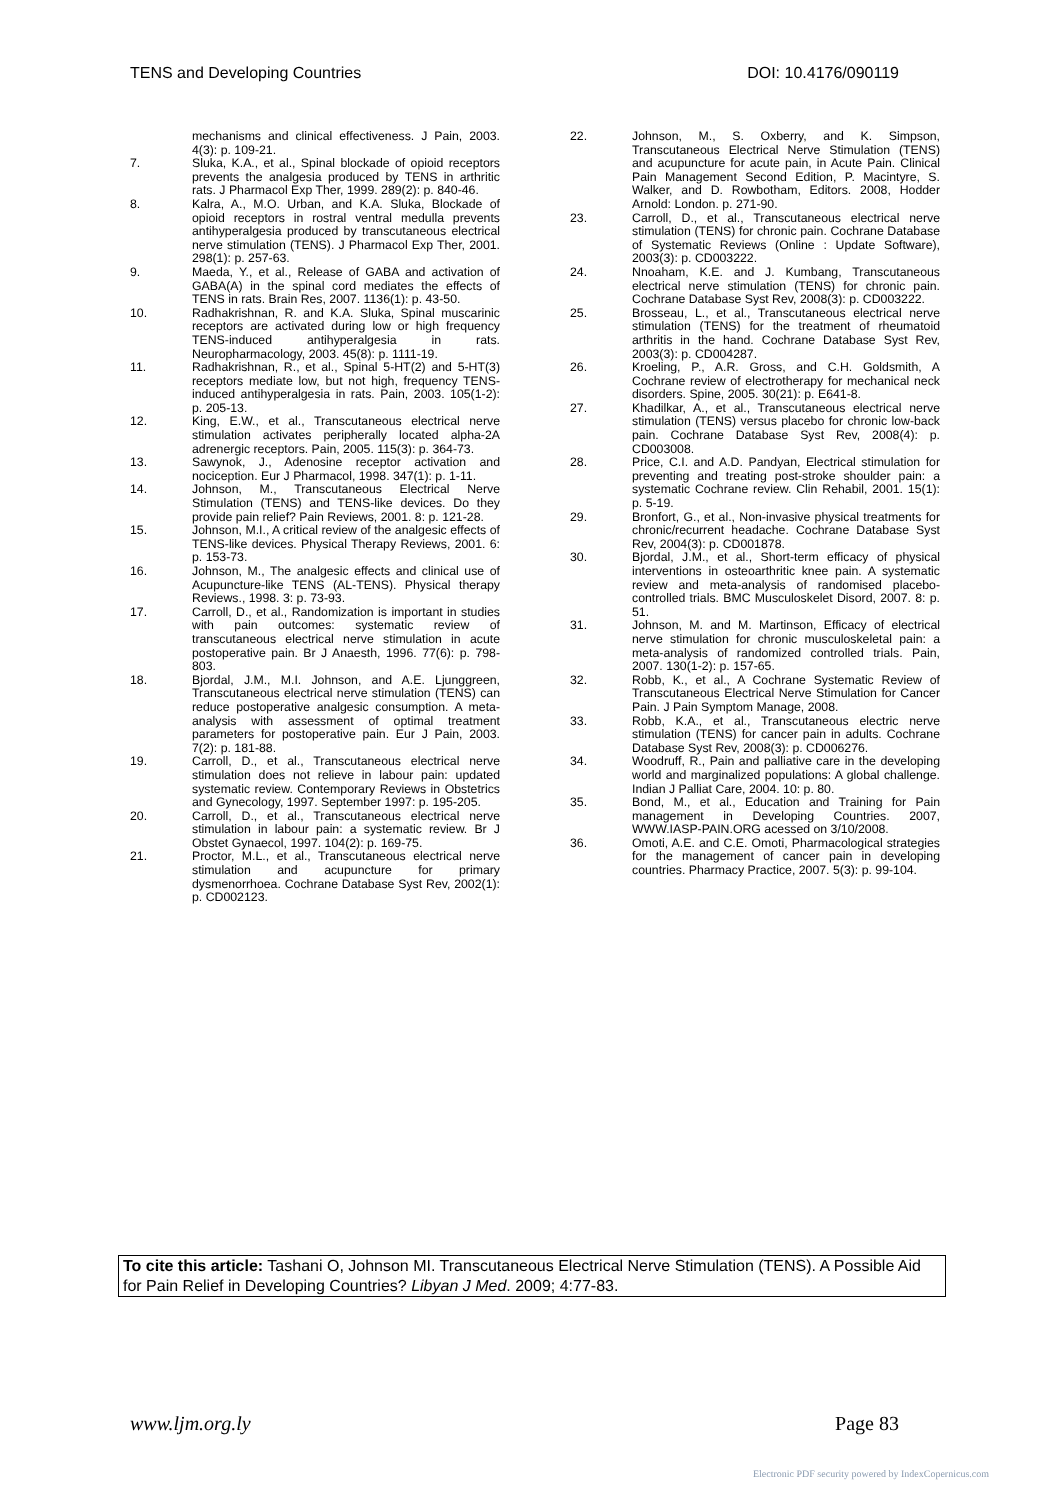TENS and Developing Countries DOI: 10.4176/090119
mechanisms and clinical effectiveness. J Pain, 2003. 4(3): p. 109-21.
7. Sluka, K.A., et al., Spinal blockade of opioid receptors prevents the analgesia produced by TENS in arthritic rats. J Pharmacol Exp Ther, 1999. 289(2): p. 840-46.
8. Kalra, A., M.O. Urban, and K.A. Sluka, Blockade of opioid receptors in rostral ventral medulla prevents antihyperalgesia produced by transcutaneous electrical nerve stimulation (TENS). J Pharmacol Exp Ther, 2001. 298(1): p. 257-63.
9. Maeda, Y., et al., Release of GABA and activation of GABA(A) in the spinal cord mediates the effects of TENS in rats. Brain Res, 2007. 1136(1): p. 43-50.
10. Radhakrishnan, R. and K.A. Sluka, Spinal muscarinic receptors are activated during low or high frequency TENS-induced antihyperalgesia in rats. Neuropharmacology, 2003. 45(8): p. 1111-19.
11. Radhakrishnan, R., et al., Spinal 5-HT(2) and 5-HT(3) receptors mediate low, but not high, frequency TENS-induced antihyperalgesia in rats. Pain, 2003. 105(1-2): p. 205-13.
12. King, E.W., et al., Transcutaneous electrical nerve stimulation activates peripherally located alpha-2A adrenergic receptors. Pain, 2005. 115(3): p. 364-73.
13. Sawynok, J., Adenosine receptor activation and nociception. Eur J Pharmacol, 1998. 347(1): p. 1-11.
14. Johnson, M., Transcutaneous Electrical Nerve Stimulation (TENS) and TENS-like devices. Do they provide pain relief? Pain Reviews, 2001. 8: p. 121-28.
15. Johnson, M.I., A critical review of the analgesic effects of TENS-like devices. Physical Therapy Reviews, 2001. 6: p. 153-73.
16. Johnson, M., The analgesic effects and clinical use of Acupuncture-like TENS (AL-TENS). Physical therapy Reviews., 1998. 3: p. 73-93.
17. Carroll, D., et al., Randomization is important in studies with pain outcomes: systematic review of transcutaneous electrical nerve stimulation in acute postoperative pain. Br J Anaesth, 1996. 77(6): p. 798-803.
18. Bjordal, J.M., M.I. Johnson, and A.E. Ljunggreen, Transcutaneous electrical nerve stimulation (TENS) can reduce postoperative analgesic consumption. A meta-analysis with assessment of optimal treatment parameters for postoperative pain. Eur J Pain, 2003. 7(2): p. 181-88.
19. Carroll, D., et al., Transcutaneous electrical nerve stimulation does not relieve in labour pain: updated systematic review. Contemporary Reviews in Obstetrics and Gynecology, 1997. September 1997: p. 195-205.
20. Carroll, D., et al., Transcutaneous electrical nerve stimulation in labour pain: a systematic review. Br J Obstet Gynaecol, 1997. 104(2): p. 169-75.
21. Proctor, M.L., et al., Transcutaneous electrical nerve stimulation and acupuncture for primary dysmenorrhoea. Cochrane Database Syst Rev, 2002(1): p. CD002123.
22. Johnson, M., S. Oxberry, and K. Simpson, Transcutaneous Electrical Nerve Stimulation (TENS) and acupuncture for acute pain, in Acute Pain. Clinical Pain Management Second Edition, P. Macintyre, S. Walker, and D. Rowbotham, Editors. 2008, Hodder Arnold: London. p. 271-90.
23. Carroll, D., et al., Transcutaneous electrical nerve stimulation (TENS) for chronic pain. Cochrane Database of Systematic Reviews (Online : Update Software), 2003(3): p. CD003222.
24. Nnoaham, K.E. and J. Kumbang, Transcutaneous electrical nerve stimulation (TENS) for chronic pain. Cochrane Database Syst Rev, 2008(3): p. CD003222.
25. Brosseau, L., et al., Transcutaneous electrical nerve stimulation (TENS) for the treatment of rheumatoid arthritis in the hand. Cochrane Database Syst Rev, 2003(3): p. CD004287.
26. Kroeling, P., A.R. Gross, and C.H. Goldsmith, A Cochrane review of electrotherapy for mechanical neck disorders. Spine, 2005. 30(21): p. E641-8.
27. Khadilkar, A., et al., Transcutaneous electrical nerve stimulation (TENS) versus placebo for chronic low-back pain. Cochrane Database Syst Rev, 2008(4): p. CD003008.
28. Price, C.I. and A.D. Pandyan, Electrical stimulation for preventing and treating post-stroke shoulder pain: a systematic Cochrane review. Clin Rehabil, 2001. 15(1): p. 5-19.
29. Bronfort, G., et al., Non-invasive physical treatments for chronic/recurrent headache. Cochrane Database Syst Rev, 2004(3): p. CD001878.
30. Bjordal, J.M., et al., Short-term efficacy of physical interventions in osteoarthritic knee pain. A systematic review and meta-analysis of randomised placebo-controlled trials. BMC Musculoskelet Disord, 2007. 8: p. 51.
31. Johnson, M. and M. Martinson, Efficacy of electrical nerve stimulation for chronic musculoskeletal pain: a meta-analysis of randomized controlled trials. Pain, 2007. 130(1-2): p. 157-65.
32. Robb, K., et al., A Cochrane Systematic Review of Transcutaneous Electrical Nerve Stimulation for Cancer Pain. J Pain Symptom Manage, 2008.
33. Robb, K.A., et al., Transcutaneous electric nerve stimulation (TENS) for cancer pain in adults. Cochrane Database Syst Rev, 2008(3): p. CD006276.
34. Woodruff, R., Pain and palliative care in the developing world and marginalized populations: A global challenge. Indian J Palliat Care, 2004. 10: p. 80.
35. Bond, M., et al., Education and Training for Pain management in Developing Countries. 2007, WWW.IASP-PAIN.ORG acessed on 3/10/2008.
36. Omoti, A.E. and C.E. Omoti, Pharmacological strategies for the management of cancer pain in developing countries. Pharmacy Practice, 2007. 5(3): p. 99-104.
To cite this article: Tashani O, Johnson MI. Transcutaneous Electrical Nerve Stimulation (TENS). A Possible Aid for Pain Relief in Developing Countries? Libyan J Med. 2009; 4:77-83.
www.ljm.org.ly Page 83
Electronic PDF security powered by IndexCopernicus.com